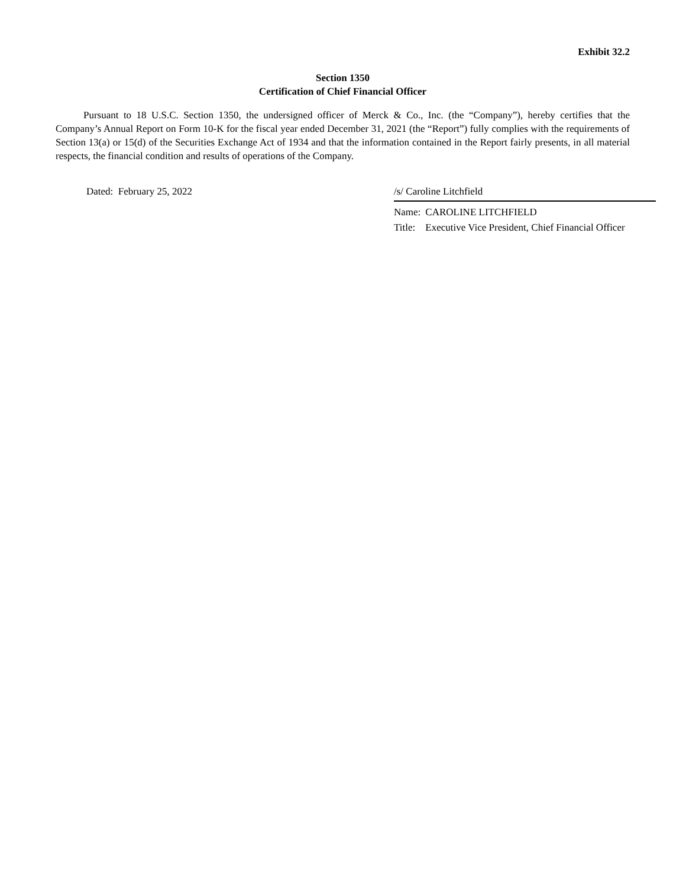Exhibit 32.2
Section 1350
Certification of Chief Financial Officer
Pursuant to 18 U.S.C. Section 1350, the undersigned officer of Merck & Co., Inc. (the “Company”), hereby certifies that the Company’s Annual Report on Form 10-K for the fiscal year ended December 31, 2021 (the “Report”) fully complies with the requirements of Section 13(a) or 15(d) of the Securities Exchange Act of 1934 and that the information contained in the Report fairly presents, in all material respects, the financial condition and results of operations of the Company.
Dated: February 25, 2022 /s/ Caroline Litchfield
| Name: | CAROLINE LITCHFIELD |
| Title: | Executive Vice President, Chief Financial Officer |